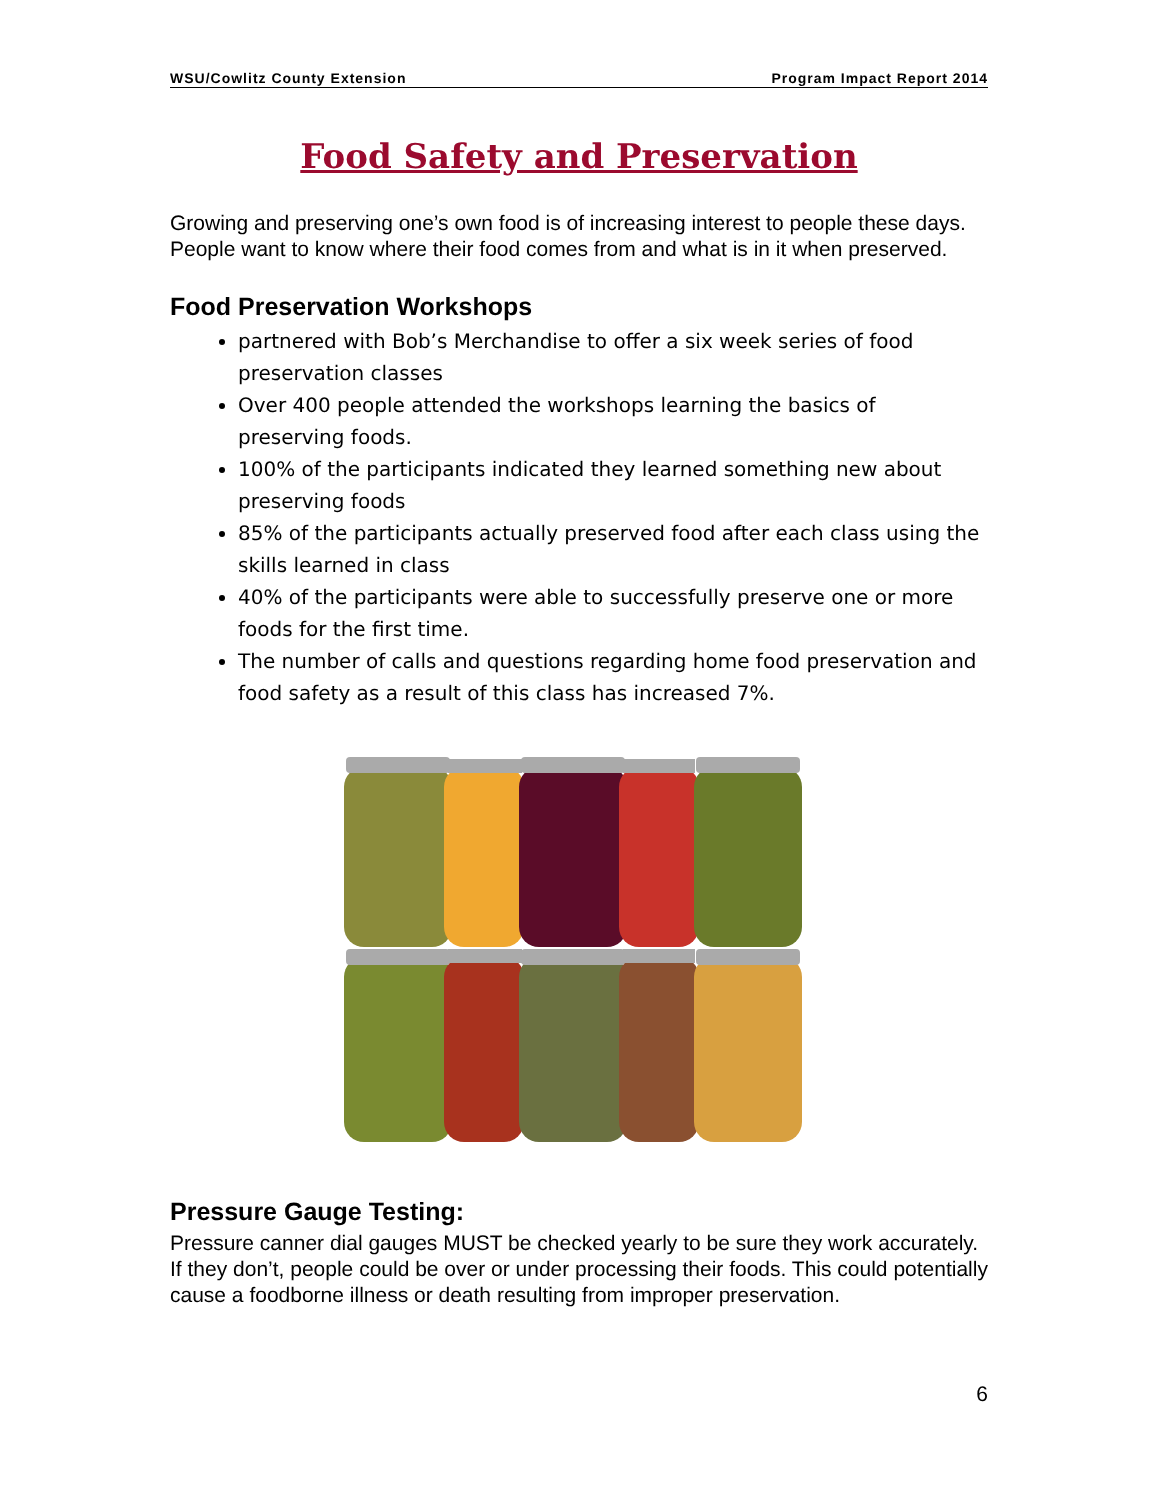WSU/Cowlitz County Extension Program Impact Report 2014
Food Safety and Preservation
Growing and preserving one’s own food is of increasing interest to people these days. People want to know where their food comes from and what is in it when preserved.
Food Preservation Workshops
partnered with Bob’s Merchandise to offer a six week series of food preservation classes
Over 400 people attended the workshops learning the basics of preserving foods.
100% of the participants indicated they learned something new about preserving foods
85% of the participants actually preserved food after each class using the skills learned in class
40% of the participants were able to successfully preserve one or more foods for the first time.
The number of calls and questions regarding home food preservation and food safety as a result of this class has increased 7%.
Pressure Gauge Testing:
Pressure canner dial gauges MUST be checked yearly to be sure they work accurately. If they don’t, people could be over or under processing their foods. This could potentially cause a foodborne illness or death resulting from improper preservation.
6